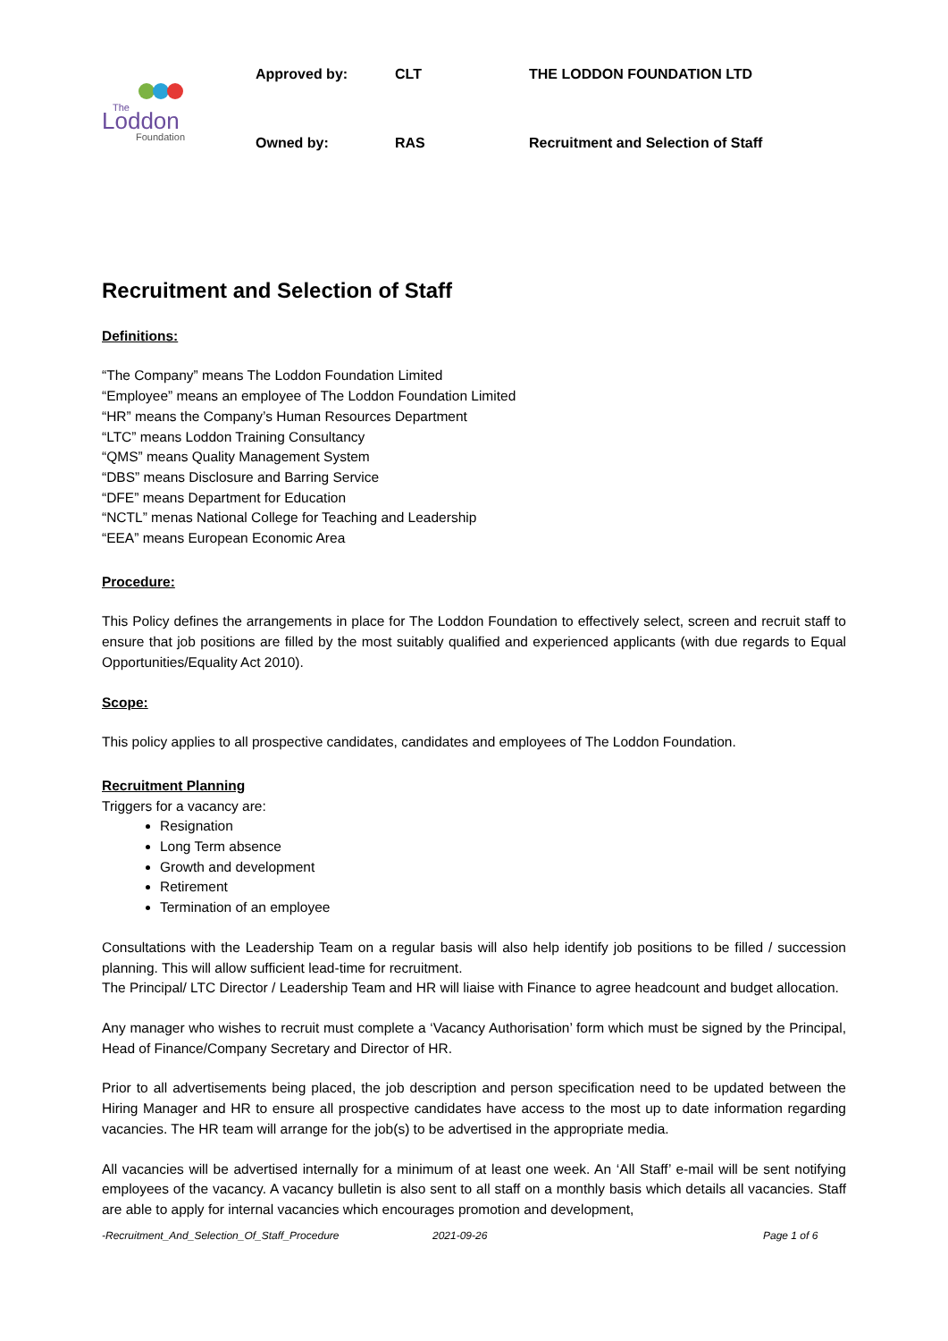The
Loddon
Foundation
Approved by:
CLT
THE LODDON FOUNDATION LTD
Owned by:
RAS
Recruitment and Selection of Staff
Recruitment and Selection of Staff
Definitions:
“The Company” means The Loddon Foundation Limited
“Employee” means an employee of The Loddon Foundation Limited
“HR” means the Company’s Human Resources Department
“LTC” means Loddon Training Consultancy
“QMS” means Quality Management System
“DBS” means Disclosure and Barring Service
“DFE” means Department for Education
“NCTL” menas National College for Teaching and Leadership
“EEA” means European Economic Area
Procedure:
This Policy defines the arrangements in place for The Loddon Foundation to effectively select, screen and recruit staff to ensure that job positions are filled by the most suitably qualified and experienced applicants (with due regards to Equal Opportunities/Equality Act 2010).
Scope:
This policy applies to all prospective candidates, candidates and employees of The Loddon Foundation.
Recruitment Planning
Triggers for a vacancy are:
Resignation
Long Term absence
Growth and development
Retirement
Termination of an employee
Consultations with the Leadership Team on a regular basis will also help identify job positions to be filled / succession planning. This will allow sufficient lead-time for recruitment.
The Principal/ LTC Director / Leadership Team and HR will liaise with Finance to agree headcount and budget allocation.
Any manager who wishes to recruit must complete a ‘Vacancy Authorisation’ form which must be signed by the Principal, Head of Finance/Company Secretary and Director of HR.
Prior to all advertisements being placed, the job description and person specification need to be updated between the Hiring Manager and HR to ensure all prospective candidates have access to the most up to date information regarding vacancies. The HR team will arrange for the job(s) to be advertised in the appropriate media.
All vacancies will be advertised internally for a minimum of at least one week. An ‘All Staff’ e-mail will be sent notifying employees of the vacancy. A vacancy bulletin is also sent to all staff on a monthly basis which details all vacancies. Staff are able to apply for internal vacancies which encourages promotion and development,
-Recruitment_And_Selection_Of_Staff_Procedure 2021-09-26 Page 1 of 6